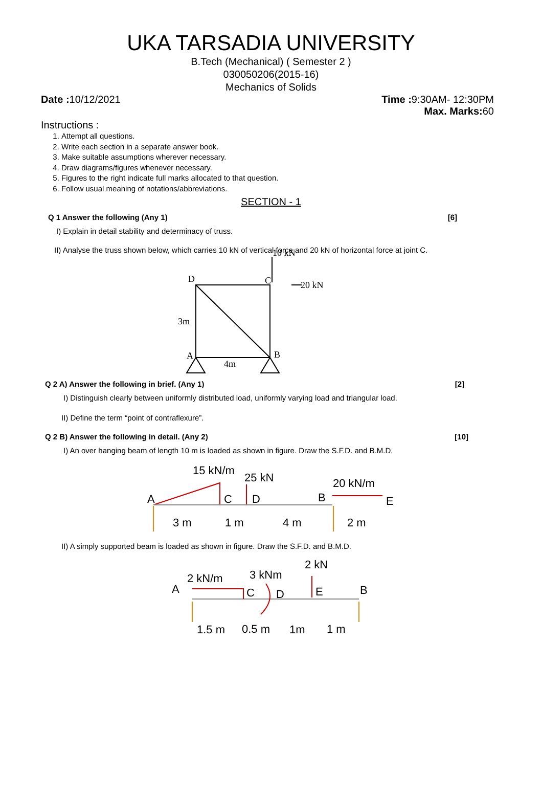UKA TARSADIA UNIVERSITY
B.Tech (Mechanical) ( Semester 2 )
030050206(2015-16)
Mechanics of Solids
Date : 10/12/2021 Time : 9:30AM- 12:30PM
Max. Marks: 60
Instructions :
1. Attempt all questions.
2. Write each section in a separate answer book.
3. Make suitable assumptions wherever necessary.
4. Draw diagrams/figures whenever necessary.
5. Figures to the right indicate full marks allocated to that question.
6. Follow usual meaning of notations/abbreviations.
SECTION - 1
Q 1 Answer the following (Any 1) [6]
I) Explain in detail stability and determinacy of truss.
II) Analyse the truss shown below, which carries 10 kN of vertical force and 20 kN of horizontal force at joint C.
10 kN
20 kN
D
C
3m
A
B
4m
Q 2 A) Answer the following in brief. (Any 1) [2]
I) Distinguish clearly between uniformly distributed load, uniformly varying load and triangular load.
II) Define the term “point of contraflexure”.
Q 2 B) Answer the following in detail. (Any 2) [10]
I) An over hanging beam of length 10 m is loaded as shown in figure. Draw the S.F.D. and B.M.D.
15 kN/m
25 kN
20 kN/m
A
C
D
B
E
3 m
1 m
4 m
2 m
II) A simply supported beam is loaded as shown in figure. Draw the S.F.D. and B.M.D.
2 kN/m
3 kNm
2 kN
A
C
D
E
B
1.5 m
0.5 m
1m
1 m